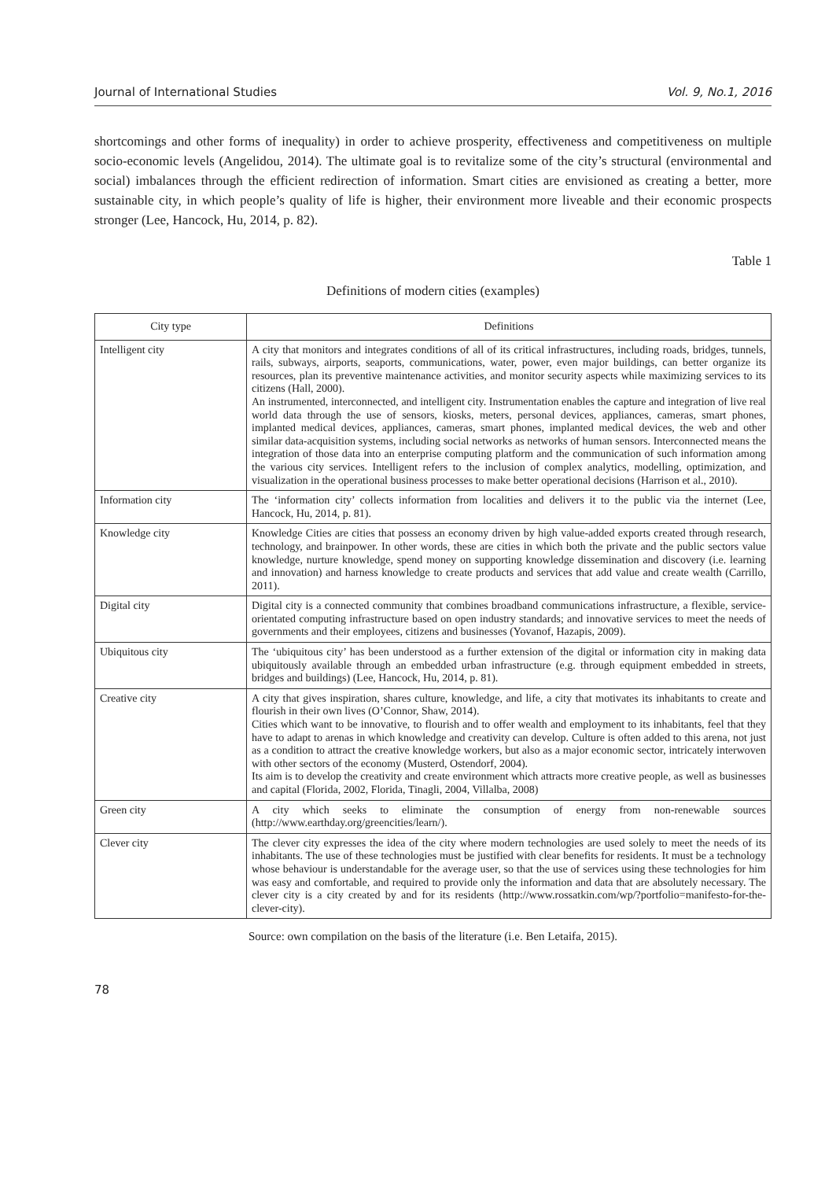Journal of International Studies Vol. 9, No.1, 2016
shortcomings and other forms of inequality) in order to achieve prosperity, effectiveness and competitiveness on multiple socio-economic levels (Angelidou, 2014). The ultimate goal is to revitalize some of the city’s structural (environmental and social) imbalances through the efficient redirection of information. Smart cities are envisioned as creating a better, more sustainable city, in which people’s quality of life is higher, their environment more liveable and their economic prospects stronger (Lee, Hancock, Hu, 2014, p. 82).
Table 1
Definitions of modern cities (examples)
| City type | Definitions |
| --- | --- |
| Intelligent city | A city that monitors and integrates conditions of all of its critical infrastructures, including roads, bridges, tunnels, rails, subways, airports, seaports, communications, water, power, even major buildings, can better organize its resources, plan its preventive maintenance activities, and monitor security aspects while maximizing services to its citizens (Hall, 2000). An instrumented, interconnected, and intelligent city. Instrumentation enables the capture and integration of live real world data through the use of sensors, kiosks, meters, personal devices, appliances, cameras, smart phones, implanted medical devices, appliances, cameras, smart phones, implanted medical devices, the web and other similar data-acquisition systems, including social networks as networks of human sensors. Interconnected means the integration of those data into an enterprise computing platform and the communication of such information among the various city services. Intelligent refers to the inclusion of complex analytics, modelling, optimization, and visualization in the operational business processes to make better operational decisions (Harrison et al., 2010). |
| Information city | The ‘information city’ collects information from localities and delivers it to the public via the internet (Lee, Hancock, Hu, 2014, p. 81). |
| Knowledge city | Knowledge Cities are cities that possess an economy driven by high value-added exports created through research, technology, and brainpower. In other words, these are cities in which both the private and the public sectors value knowledge, nurture knowledge, spend money on supporting knowledge dissemination and discovery (i.e. learning and innovation) and harness knowledge to create products and services that add value and create wealth (Carrillo, 2011). |
| Digital city | Digital city is a connected community that combines broadband communications infrastructure, a flexible, service-orientated computing infrastructure based on open industry standards; and innovative services to meet the needs of governments and their employees, citizens and businesses (Yovanof, Hazapis, 2009). |
| Ubiquitous city | The ‘ubiquitous city’ has been understood as a further extension of the digital or information city in making data ubiquitously available through an embedded urban infrastructure (e.g. through equipment embedded in streets, bridges and buildings) (Lee, Hancock, Hu, 2014, p. 81). |
| Creative city | A city that gives inspiration, shares culture, knowledge, and life, a city that motivates its inhabitants to create and flourish in their own lives (O’Connor, Shaw, 2014). Cities which want to be innovative, to flourish and to offer wealth and employment to its inhabitants, feel that they have to adapt to arenas in which knowledge and creativity can develop. Culture is often added to this arena, not just as a condition to attract the creative knowledge workers, but also as a major economic sector, intricately interwoven with other sectors of the economy (Musterd, Ostendorf, 2004). Its aim is to develop the creativity and create environment which attracts more creative people, as well as businesses and capital (Florida, 2002, Florida, Tinagli, 2004, Villalba, 2008) |
| Green city | A city which seeks to eliminate the consumption of energy from non-renewable sources (http://www.earthday.org/greencities/learn/). |
| Clever city | The clever city expresses the idea of the city where modern technologies are used solely to meet the needs of its inhabitants. The use of these technologies must be justified with clear benefits for residents. It must be a technology whose behaviour is understandable for the average user, so that the use of services using these technologies for him was easy and comfortable, and required to provide only the information and data that are absolutely necessary. The clever city is a city created by and for its residents (http://www.rossatkin.com/wp/?portfolio=manifesto-for-the-clever-city). |
Source: own compilation on the basis of the literature (i.e. Ben Letaifa, 2015).
78